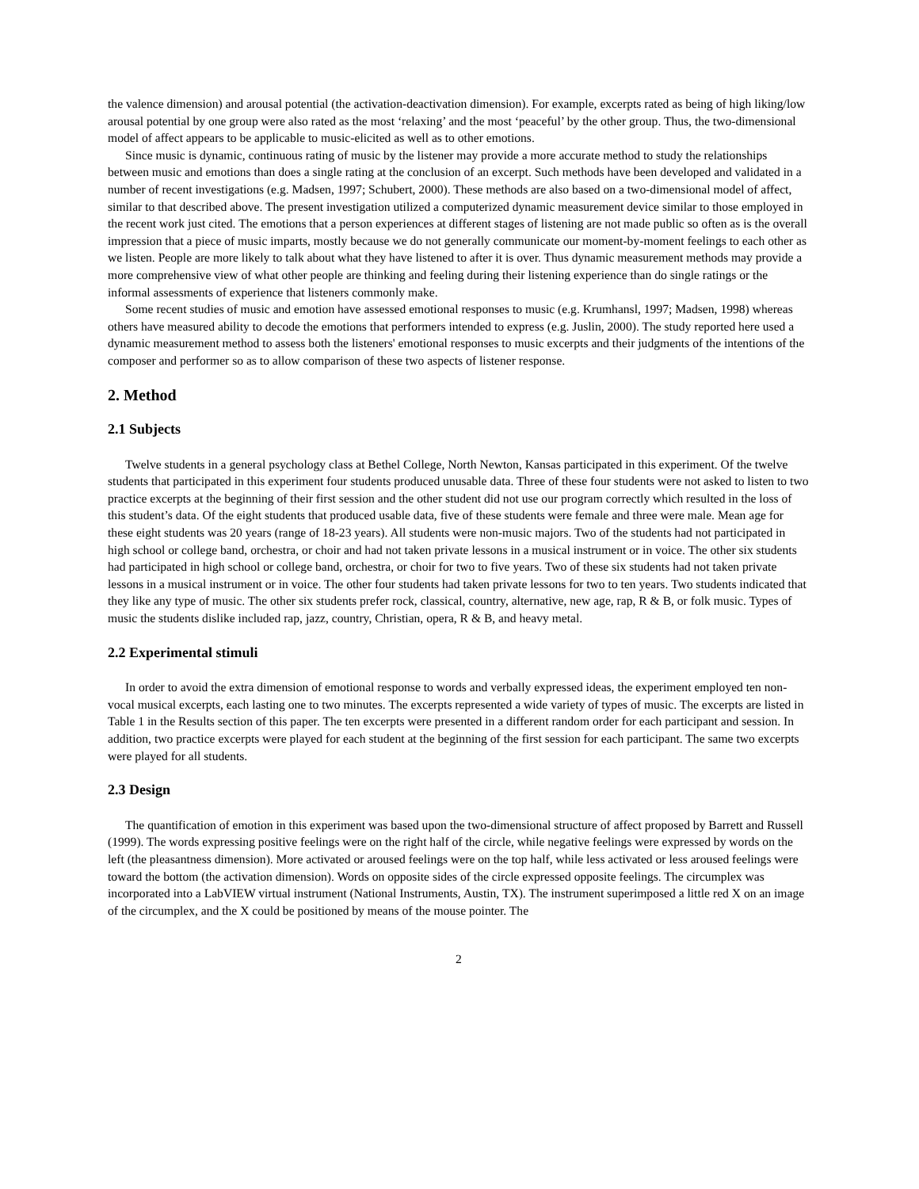the valence dimension) and arousal potential (the activation-deactivation dimension). For example, excerpts rated as being of high liking/low arousal potential by one group were also rated as the most ‘relaxing’ and the most ‘peaceful’ by the other group. Thus, the two-dimensional model of affect appears to be applicable to music-elicited as well as to other emotions.
Since music is dynamic, continuous rating of music by the listener may provide a more accurate method to study the relationships between music and emotions than does a single rating at the conclusion of an excerpt. Such methods have been developed and validated in a number of recent investigations (e.g. Madsen, 1997; Schubert, 2000). These methods are also based on a two-dimensional model of affect, similar to that described above. The present investigation utilized a computerized dynamic measurement device similar to those employed in the recent work just cited. The emotions that a person experiences at different stages of listening are not made public so often as is the overall impression that a piece of music imparts, mostly because we do not generally communicate our moment-by-moment feelings to each other as we listen. People are more likely to talk about what they have listened to after it is over. Thus dynamic measurement methods may provide a more comprehensive view of what other people are thinking and feeling during their listening experience than do single ratings or the informal assessments of experience that listeners commonly make.
Some recent studies of music and emotion have assessed emotional responses to music (e.g. Krumhansl, 1997; Madsen, 1998) whereas others have measured ability to decode the emotions that performers intended to express (e.g. Juslin, 2000). The study reported here used a dynamic measurement method to assess both the listeners' emotional responses to music excerpts and their judgments of the intentions of the composer and performer so as to allow comparison of these two aspects of listener response.
2. Method
2.1 Subjects
Twelve students in a general psychology class at Bethel College, North Newton, Kansas participated in this experiment. Of the twelve students that participated in this experiment four students produced unusable data. Three of these four students were not asked to listen to two practice excerpts at the beginning of their first session and the other student did not use our program correctly which resulted in the loss of this student’s data. Of the eight students that produced usable data, five of these students were female and three were male. Mean age for these eight students was 20 years (range of 18-23 years). All students were non-music majors. Two of the students had not participated in high school or college band, orchestra, or choir and had not taken private lessons in a musical instrument or in voice. The other six students had participated in high school or college band, orchestra, or choir for two to five years. Two of these six students had not taken private lessons in a musical instrument or in voice. The other four students had taken private lessons for two to ten years. Two students indicated that they like any type of music. The other six students prefer rock, classical, country, alternative, new age, rap, R & B, or folk music. Types of music the students dislike included rap, jazz, country, Christian, opera, R & B, and heavy metal.
2.2 Experimental stimuli
In order to avoid the extra dimension of emotional response to words and verbally expressed ideas, the experiment employed ten non-vocal musical excerpts, each lasting one to two minutes. The excerpts represented a wide variety of types of music. The excerpts are listed in Table 1 in the Results section of this paper. The ten excerpts were presented in a different random order for each participant and session. In addition, two practice excerpts were played for each student at the beginning of the first session for each participant. The same two excerpts were played for all students.
2.3 Design
The quantification of emotion in this experiment was based upon the two-dimensional structure of affect proposed by Barrett and Russell (1999). The words expressing positive feelings were on the right half of the circle, while negative feelings were expressed by words on the left (the pleasantness dimension). More activated or aroused feelings were on the top half, while less activated or less aroused feelings were toward the bottom (the activation dimension). Words on opposite sides of the circle expressed opposite feelings. The circumplex was incorporated into a LabVIEW virtual instrument (National Instruments, Austin, TX). The instrument superimposed a little red X on an image of the circumplex, and the X could be positioned by means of the mouse pointer. The
2